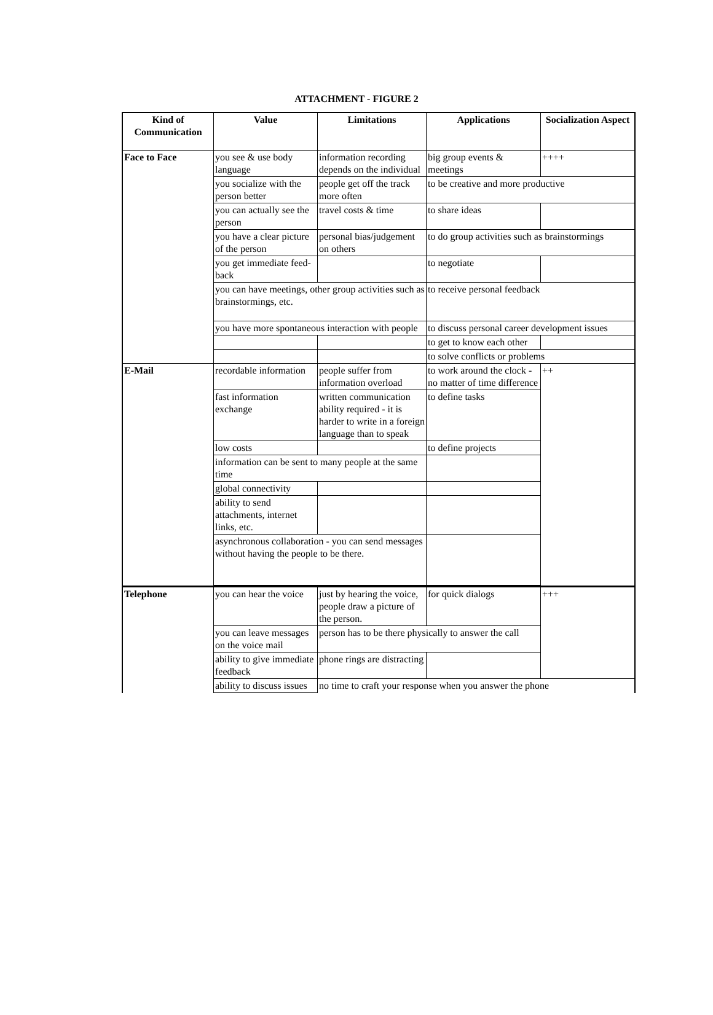ATTACHMENT - FIGURE 2
| Kind of Communication | Value | Limitations | Applications | Socialization Aspect |
| --- | --- | --- | --- | --- |
| Face to Face | you see & use body language | information recording depends on the individual | big group events & meetings | ++++ |
| | you socialize with the person better | people get off the track more often | to be creative and more productive | |
| | you can actually see the person | travel costs & time | to share ideas | |
| | you have a clear picture of the person | personal bias/judgement on others | to do group activities such as brainstormings | |
| | you get immediate feed-back | | to negotiate | |
| | you can have meetings, other group activities such as brainstormings, etc. | | to receive personal feedback | |
| | you have more spontaneous interaction with people | | to discuss personal career development issues | |
| | | | to get to know each other | |
| | | | to solve conflicts or problems | |
| E-Mail | recordable information | people suffer from information overload | to work around the clock - no matter of time difference | ++ |
| | fast information exchange | written communication ability required - it is harder to write in a foreign language than to speak | to define tasks | |
| | low costs | | to define projects | |
| | information can be sent to many people at the same time | | | |
| | global connectivity | | | |
| | ability to send attachments, internet links, etc. | | | |
| | asynchronous collaboration - you can send messages without having the people to be there. | | | |
| Telephone | you can hear the voice | just by hearing the voice, people draw a picture of the person. | for quick dialogs | +++ |
| | you can leave messages on the voice mail | person has to be there physically to answer the call | | |
| | ability to give immediate feedback | phone rings are distracting | | |
| | ability to discuss issues | no time to craft your response when you answer the phone | | |